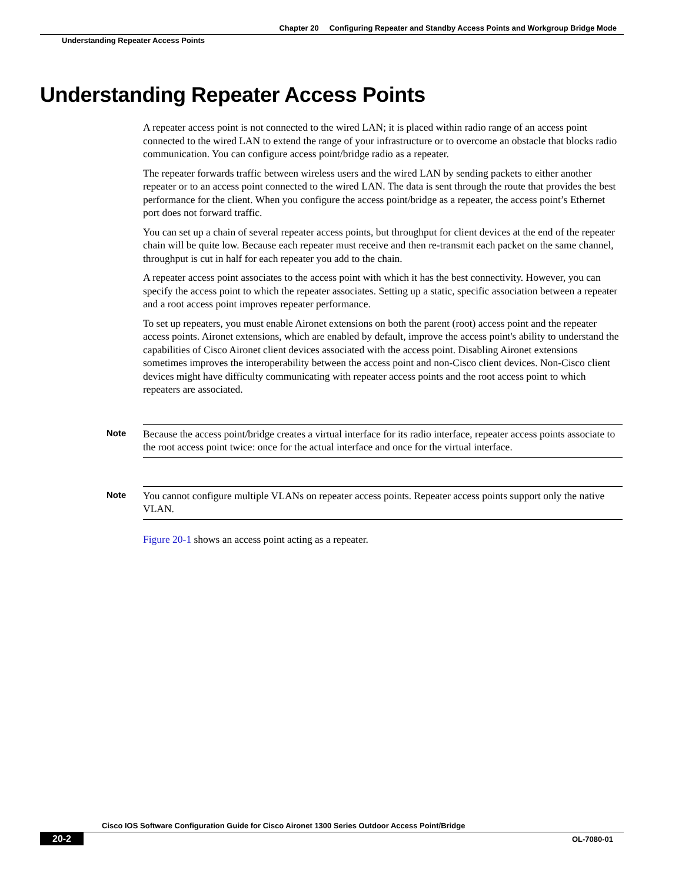Chapter 20 Configuring Repeater and Standby Access Points and Workgroup Bridge Mode
Understanding Repeater Access Points
Understanding Repeater Access Points
A repeater access point is not connected to the wired LAN; it is placed within radio range of an access point connected to the wired LAN to extend the range of your infrastructure or to overcome an obstacle that blocks radio communication. You can configure access point/bridge radio as a repeater.
The repeater forwards traffic between wireless users and the wired LAN by sending packets to either another repeater or to an access point connected to the wired LAN. The data is sent through the route that provides the best performance for the client. When you configure the access point/bridge as a repeater, the access point’s Ethernet port does not forward traffic.
You can set up a chain of several repeater access points, but throughput for client devices at the end of the repeater chain will be quite low. Because each repeater must receive and then re-transmit each packet on the same channel, throughput is cut in half for each repeater you add to the chain.
A repeater access point associates to the access point with which it has the best connectivity. However, you can specify the access point to which the repeater associates. Setting up a static, specific association between a repeater and a root access point improves repeater performance.
To set up repeaters, you must enable Aironet extensions on both the parent (root) access point and the repeater access points. Aironet extensions, which are enabled by default, improve the access point's ability to understand the capabilities of Cisco Aironet client devices associated with the access point. Disabling Aironet extensions sometimes improves the interoperability between the access point and non-Cisco client devices. Non-Cisco client devices might have difficulty communicating with repeater access points and the root access point to which repeaters are associated.
Note
Because the access point/bridge creates a virtual interface for its radio interface, repeater access points associate to the root access point twice: once for the actual interface and once for the virtual interface.
Note
You cannot configure multiple VLANs on repeater access points. Repeater access points support only the native VLAN.
Figure 20-1 shows an access point acting as a repeater.
Cisco IOS Software Configuration Guide for Cisco Aironet 1300 Series Outdoor Access Point/Bridge
20-2
OL-7080-01